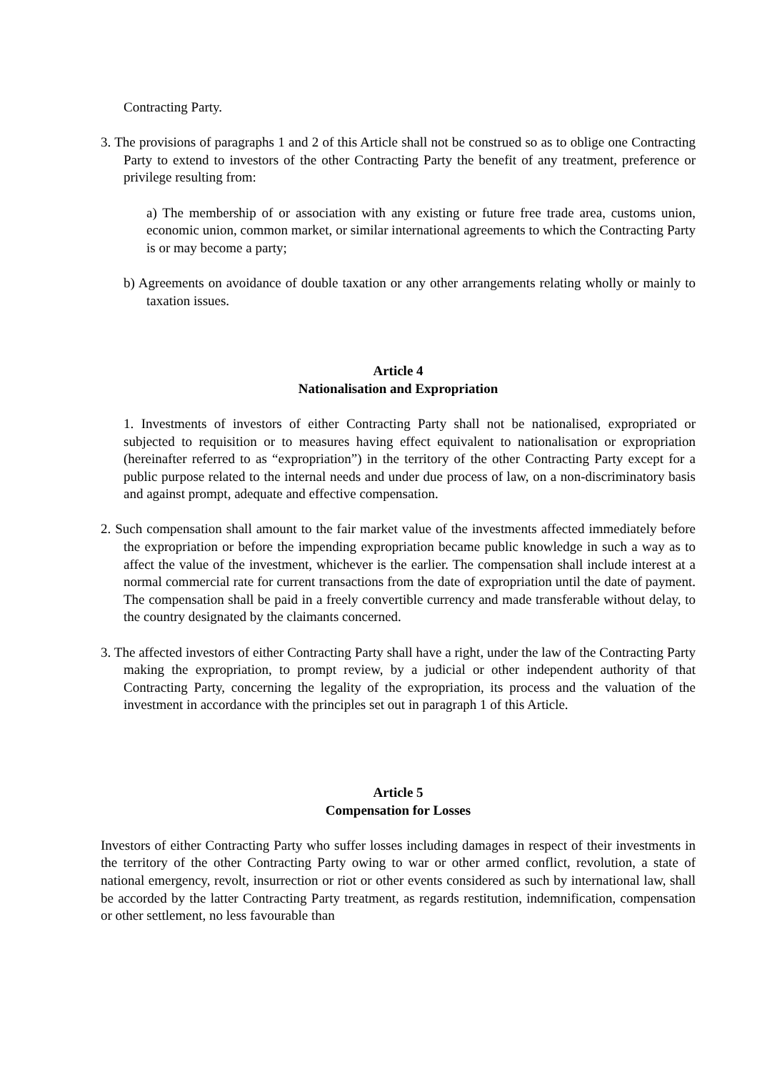Contracting Party.
3. The provisions of paragraphs 1 and 2 of this Article shall not be construed so as to oblige one Contracting Party to extend to investors of the other Contracting Party the benefit of any treatment, preference or privilege resulting from:
a) The membership of or association with any existing or future free trade area, customs union, economic union, common market, or similar international agreements to which the Contracting Party is or may become a party;
b) Agreements on avoidance of double taxation or any other arrangements relating wholly or mainly to taxation issues.
Article 4
Nationalisation and Expropriation
1. Investments of investors of either Contracting Party shall not be nationalised, expropriated or subjected to requisition or to measures having effect equivalent to nationalisation or expropriation (hereinafter referred to as “expropriation”) in the territory of the other Contracting Party except for a public purpose related to the internal needs and under due process of law, on a non-discriminatory basis and against prompt, adequate and effective compensation.
2. Such compensation shall amount to the fair market value of the investments affected immediately before the expropriation or before the impending expropriation became public knowledge in such a way as to affect the value of the investment, whichever is the earlier. The compensation shall include interest at a normal commercial rate for current transactions from the date of expropriation until the date of payment. The compensation shall be paid in a freely convertible currency and made transferable without delay, to the country designated by the claimants concerned.
3. The affected investors of either Contracting Party shall have a right, under the law of the Contracting Party making the expropriation, to prompt review, by a judicial or other independent authority of that Contracting Party, concerning the legality of the expropriation, its process and the valuation of the investment in accordance with the principles set out in paragraph 1 of this Article.
Article 5
Compensation for Losses
Investors of either Contracting Party who suffer losses including damages in respect of their investments in the territory of the other Contracting Party owing to war or other armed conflict, revolution, a state of national emergency, revolt, insurrection or riot or other events considered as such by international law, shall be accorded by the latter Contracting Party treatment, as regards restitution, indemnification, compensation or other settlement, no less favourable than